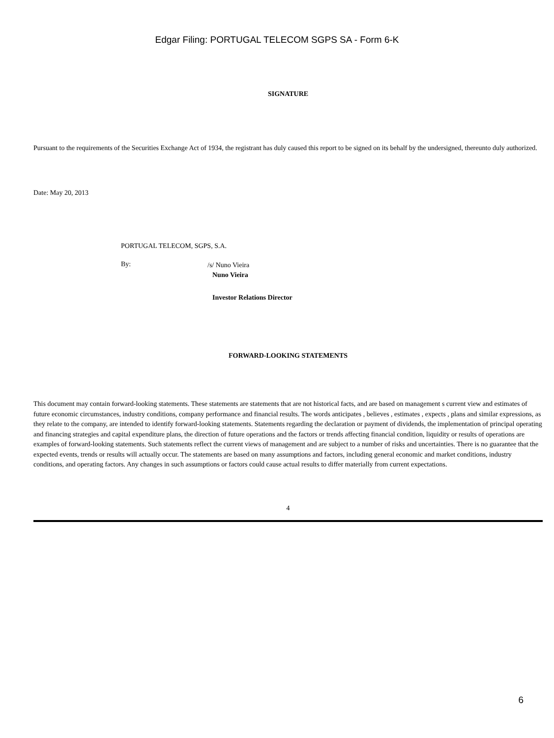Edgar Filing: PORTUGAL TELECOM SGPS SA - Form 6-K
SIGNATURE
Pursuant to the requirements of the Securities Exchange Act of 1934, the registrant has duly caused this report to be signed on its behalf by the undersigned, thereunto duly authorized.
Date: May 20, 2013
PORTUGAL TELECOM, SGPS, S.A.
By:
/s/ Nuno Vieira
Nuno Vieira
Investor Relations Director
FORWARD-LOOKING STATEMENTS
This document may contain forward-looking statements. These statements are statements that are not historical facts, and are based on management s current view and estimates of future economic circumstances, industry conditions, company performance and financial results. The words anticipates , believes , estimates , expects , plans and similar expressions, as they relate to the company, are intended to identify forward-looking statements. Statements regarding the declaration or payment of dividends, the implementation of principal operating and financing strategies and capital expenditure plans, the direction of future operations and the factors or trends affecting financial condition, liquidity or results of operations are examples of forward-looking statements. Such statements reflect the current views of management and are subject to a number of risks and uncertainties. There is no guarantee that the expected events, trends or results will actually occur. The statements are based on many assumptions and factors, including general economic and market conditions, industry conditions, and operating factors. Any changes in such assumptions or factors could cause actual results to differ materially from current expectations.
4
6